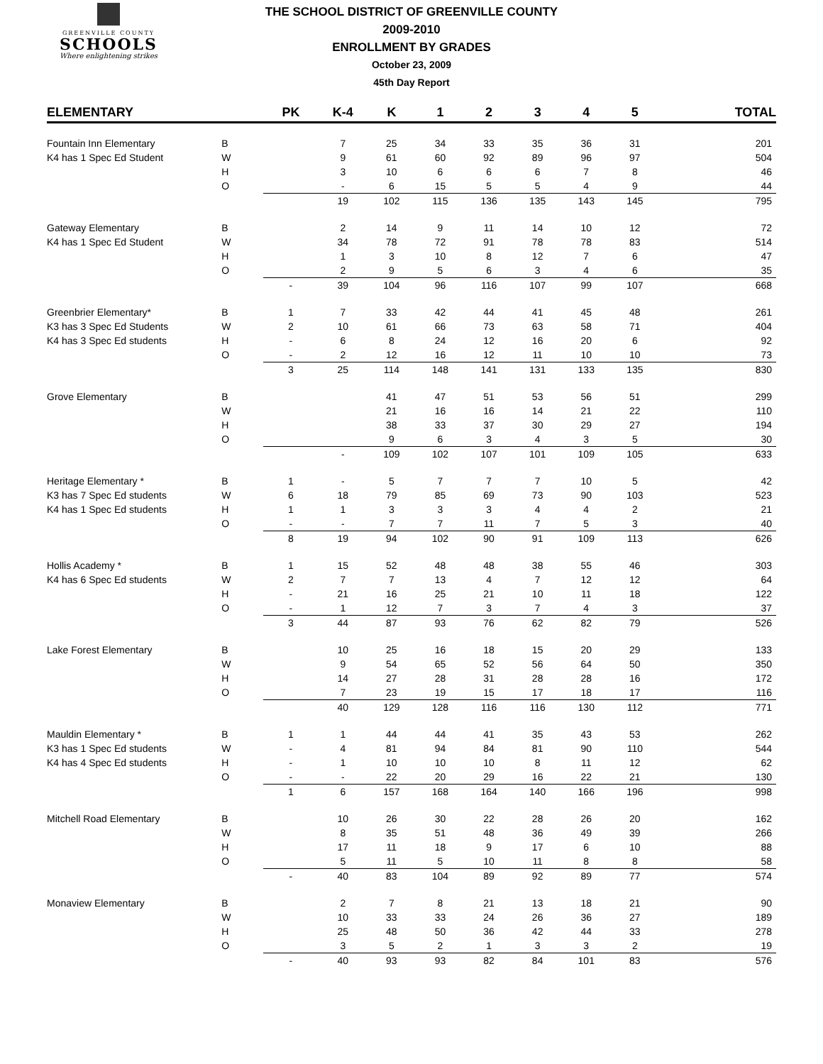GREENVILLE COUNTY
SCHOOLS
Where enlightening strikes
THE SCHOOL DISTRICT OF GREENVILLE COUNTY
2009-2010
ENROLLMENT BY GRADES
October 23, 2009
45th Day Report
| ELEMENTARY | | PK | K-4 | K | 1 | 2 | 3 | 4 | 5 | TOTAL |
| --- | --- | --- | --- | --- | --- | --- | --- | --- | --- | --- |
| Fountain Inn Elementary | B | | 7 | 25 | 34 | 33 | 35 | 36 | 31 | 201 |
| K4 has 1 Spec Ed Student | W | | 9 | 61 | 60 | 92 | 89 | 96 | 97 | 504 |
| | H | | 3 | 10 | 6 | 6 | 6 | 7 | 8 | 46 |
| | O | | - | 6 | 15 | 5 | 5 | 4 | 9 | 44 |
| | | | 19 | 102 | 115 | 136 | 135 | 143 | 145 | 795 |
| Gateway Elementary | B | | 2 | 14 | 9 | 11 | 14 | 10 | 12 | 72 |
| K4 has 1 Spec Ed Student | W | | 34 | 78 | 72 | 91 | 78 | 78 | 83 | 514 |
| | H | | 1 | 3 | 10 | 8 | 12 | 7 | 6 | 47 |
| | O | | 2 | 9 | 5 | 6 | 3 | 4 | 6 | 35 |
| | | - | 39 | 104 | 96 | 116 | 107 | 99 | 107 | 668 |
| Greenbrier Elementary* | B | 1 | 7 | 33 | 42 | 44 | 41 | 45 | 48 | 261 |
| K3 has 3 Spec Ed Students | W | 2 | 10 | 61 | 66 | 73 | 63 | 58 | 71 | 404 |
| K4 has 3 Spec Ed students | H | - | 6 | 8 | 24 | 12 | 16 | 20 | 6 | 92 |
| | O | - | 2 | 12 | 16 | 12 | 11 | 10 | 10 | 73 |
| | | 3 | 25 | 114 | 148 | 141 | 131 | 133 | 135 | 830 |
| Grove Elementary | B | | | 41 | 47 | 51 | 53 | 56 | 51 | 299 |
| | W | | | 21 | 16 | 16 | 14 | 21 | 22 | 110 |
| | H | | | 38 | 33 | 37 | 30 | 29 | 27 | 194 |
| | O | | | 9 | 6 | 3 | 4 | 3 | 5 | 30 |
| | | | - | 109 | 102 | 107 | 101 | 109 | 105 | 633 |
| Heritage Elementary * | B | 1 | - | 5 | 7 | 7 | 7 | 10 | 5 | 42 |
| K3 has 7 Spec Ed students | W | 6 | 18 | 79 | 85 | 69 | 73 | 90 | 103 | 523 |
| K4 has 1 Spec Ed students | H | 1 | 1 | 3 | 3 | 3 | 4 | 4 | 2 | 21 |
| | O | - | - | 7 | 7 | 11 | 7 | 5 | 3 | 40 |
| | | 8 | 19 | 94 | 102 | 90 | 91 | 109 | 113 | 626 |
| Hollis Academy * | B | 1 | 15 | 52 | 48 | 48 | 38 | 55 | 46 | 303 |
| K4 has 6 Spec Ed students | W | 2 | 7 | 7 | 13 | 4 | 7 | 12 | 12 | 64 |
| | H | - | 21 | 16 | 25 | 21 | 10 | 11 | 18 | 122 |
| | O | - | 1 | 12 | 7 | 3 | 7 | 4 | 3 | 37 |
| | | 3 | 44 | 87 | 93 | 76 | 62 | 82 | 79 | 526 |
| Lake Forest Elementary | B | | 10 | 25 | 16 | 18 | 15 | 20 | 29 | 133 |
| | W | | 9 | 54 | 65 | 52 | 56 | 64 | 50 | 350 |
| | H | | 14 | 27 | 28 | 31 | 28 | 28 | 16 | 172 |
| | O | | 7 | 23 | 19 | 15 | 17 | 18 | 17 | 116 |
| | | | 40 | 129 | 128 | 116 | 116 | 130 | 112 | 771 |
| Mauldin Elementary * | B | 1 | 1 | 44 | 44 | 41 | 35 | 43 | 53 | 262 |
| K3 has 1 Spec Ed students | W | - | 4 | 81 | 94 | 84 | 81 | 90 | 110 | 544 |
| K4 has 4 Spec Ed students | H | - | 1 | 10 | 10 | 10 | 8 | 11 | 12 | 62 |
| | O | - | - | 22 | 20 | 29 | 16 | 22 | 21 | 130 |
| | | 1 | 6 | 157 | 168 | 164 | 140 | 166 | 196 | 998 |
| Mitchell Road Elementary | B | | 10 | 26 | 30 | 22 | 28 | 26 | 20 | 162 |
| | W | | 8 | 35 | 51 | 48 | 36 | 49 | 39 | 266 |
| | H | | 17 | 11 | 18 | 9 | 17 | 6 | 10 | 88 |
| | O | | 5 | 11 | 5 | 10 | 11 | 8 | 8 | 58 |
| | | - | 40 | 83 | 104 | 89 | 92 | 89 | 77 | 574 |
| Monaview Elementary | B | | 2 | 7 | 8 | 21 | 13 | 18 | 21 | 90 |
| | W | | 10 | 33 | 33 | 24 | 26 | 36 | 27 | 189 |
| | H | | 25 | 48 | 50 | 36 | 42 | 44 | 33 | 278 |
| | O | | 3 | 5 | 2 | 1 | 3 | 3 | 2 | 19 |
| | | - | 40 | 93 | 93 | 82 | 84 | 101 | 83 | 576 |